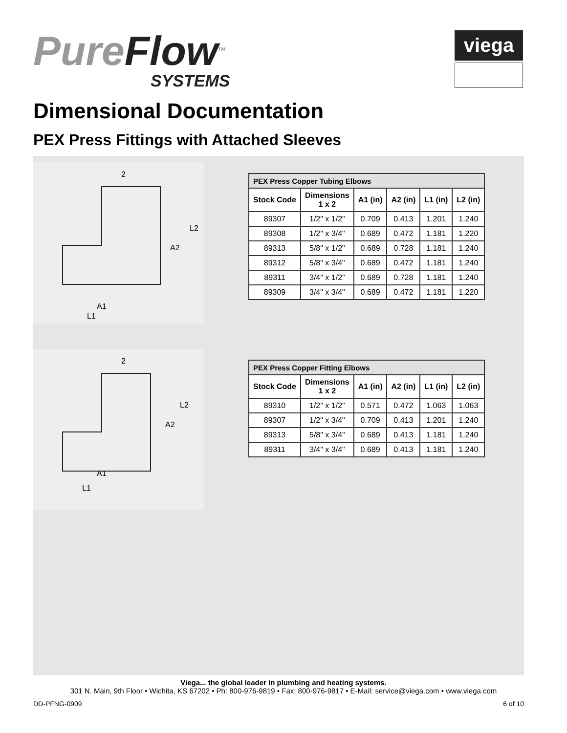PureFlow<sup>TM</sup>
SYSTEMS
viega
Dimensional Documentation
PEX Press Fittings with Attached Sleeves
2
L2
A2
A1
L1
| PEX Press Copper Tubing Elbows | | | | | |
| Stock Code | Dimensions 1 x 2 | A1 (in) | A2 (in) | L1 (in) | L2 (in) |
| 89307 | 1/2" x 1/2" | 0.709 | 0.413 | 1.201 | 1.240 |
| 89308 | 1/2" x 3/4" | 0.689 | 0.472 | 1.181 | 1.220 |
| 89313 | 5/8" x 1/2" | 0.689 | 0.728 | 1.181 | 1.240 |
| 89312 | 5/8" x 3/4" | 0.689 | 0.472 | 1.181 | 1.240 |
| 89311 | 3/4" x 1/2" | 0.689 | 0.728 | 1.181 | 1.240 |
| 89309 | 3/4" x 3/4" | 0.689 | 0.472 | 1.181 | 1.220 |
2
L2
A2
A1
L1
| PEX Press Copper Fitting Elbows | | | | | |
| Stock Code | Dimensions 1 x 2 | A1 (in) | A2 (in) | L1 (in) | L2 (in) |
| 89310 | 1/2" x 1/2" | 0.571 | 0.472 | 1.063 | 1.063 |
| 89307 | 1/2" x 3/4" | 0.709 | 0.413 | 1.201 | 1.240 |
| 89313 | 5/8" x 3/4" | 0.689 | 0.413 | 1.181 | 1.240 |
| 89311 | 3/4" x 3/4" | 0.689 | 0.413 | 1.181 | 1.240 |
Viega... the global leader in plumbing and heating systems.
301 N. Main, 9th Floor • Wichita, KS 67202 • Ph: 800-976-9819 • Fax: 800-976-9817 • E-Mail: service@viega.com • www.viega.com
DD-PFNG-0909 6 of 10